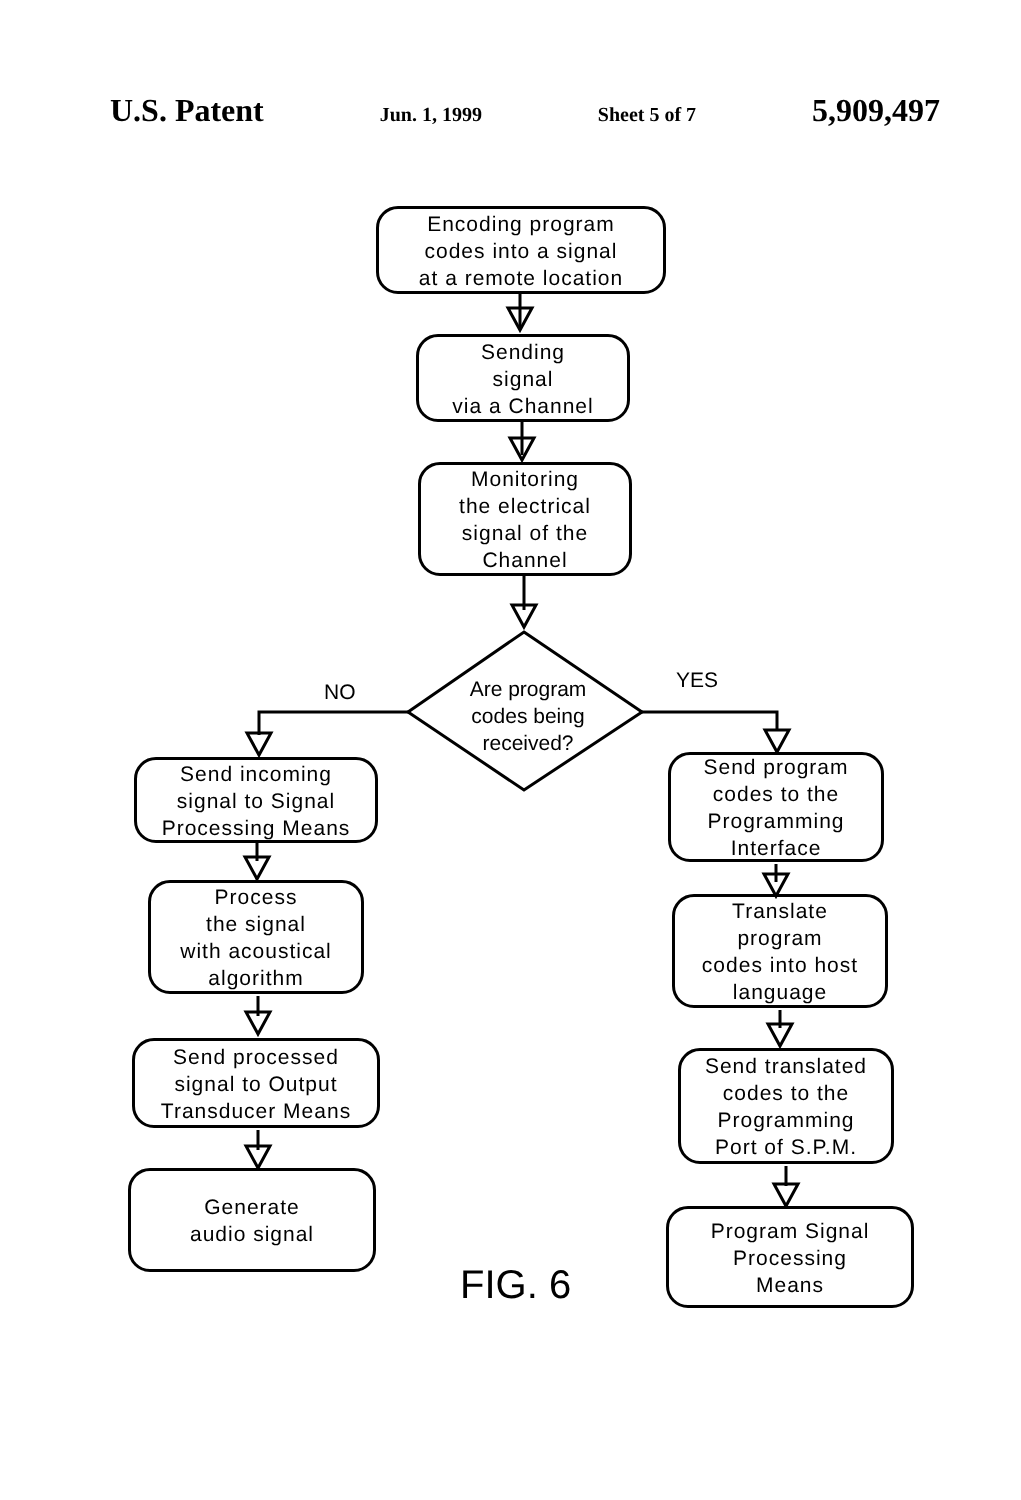U.S. Patent Jun. 1, 1999 Sheet 5 of 7 5,909,497
Encoding program
codes into a signal
at a remote location
Sending
signal
via a Channel
Monitoring
the electrical
signal of the
Channel
Are program
codes being
received?
NO YES
Send incoming
signal to Signal
Processing Means
Process
the signal
with acoustical
algorithm
Send processed
signal to Output
Transducer Means
Generate
audio signal
Send program
codes to the
Programming
Interface
Translate
program
codes into host
language
Send translated
codes to the
Programming
Port of S.P.M.
Program Signal
Processing
Means
FIG. 6